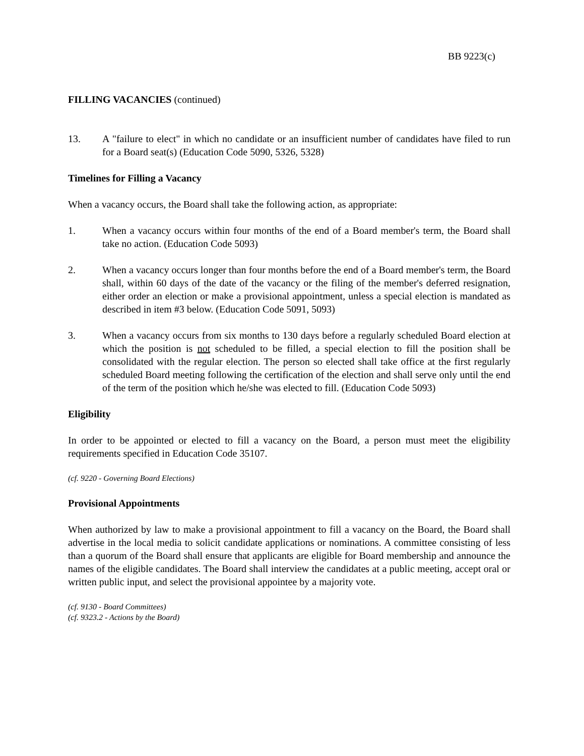BB 9223(c)
FILLING VACANCIES (continued)
13. A "failure to elect" in which no candidate or an insufficient number of candidates have filed to run for a Board seat(s) (Education Code 5090, 5326, 5328)
Timelines for Filling a Vacancy
When a vacancy occurs, the Board shall take the following action, as appropriate:
1. When a vacancy occurs within four months of the end of a Board member's term, the Board shall take no action. (Education Code 5093)
2. When a vacancy occurs longer than four months before the end of a Board member's term, the Board shall, within 60 days of the date of the vacancy or the filing of the member's deferred resignation, either order an election or make a provisional appointment, unless a special election is mandated as described in item #3 below. (Education Code 5091, 5093)
3. When a vacancy occurs from six months to 130 days before a regularly scheduled Board election at which the position is not scheduled to be filled, a special election to fill the position shall be consolidated with the regular election. The person so elected shall take office at the first regularly scheduled Board meeting following the certification of the election and shall serve only until the end of the term of the position which he/she was elected to fill. (Education Code 5093)
Eligibility
In order to be appointed or elected to fill a vacancy on the Board, a person must meet the eligibility requirements specified in Education Code 35107.
(cf. 9220 - Governing Board Elections)
Provisional Appointments
When authorized by law to make a provisional appointment to fill a vacancy on the Board, the Board shall advertise in the local media to solicit candidate applications or nominations. A committee consisting of less than a quorum of the Board shall ensure that applicants are eligible for Board membership and announce the names of the eligible candidates. The Board shall interview the candidates at a public meeting, accept oral or written public input, and select the provisional appointee by a majority vote.
(cf. 9130 - Board Committees)
(cf. 9323.2 - Actions by the Board)